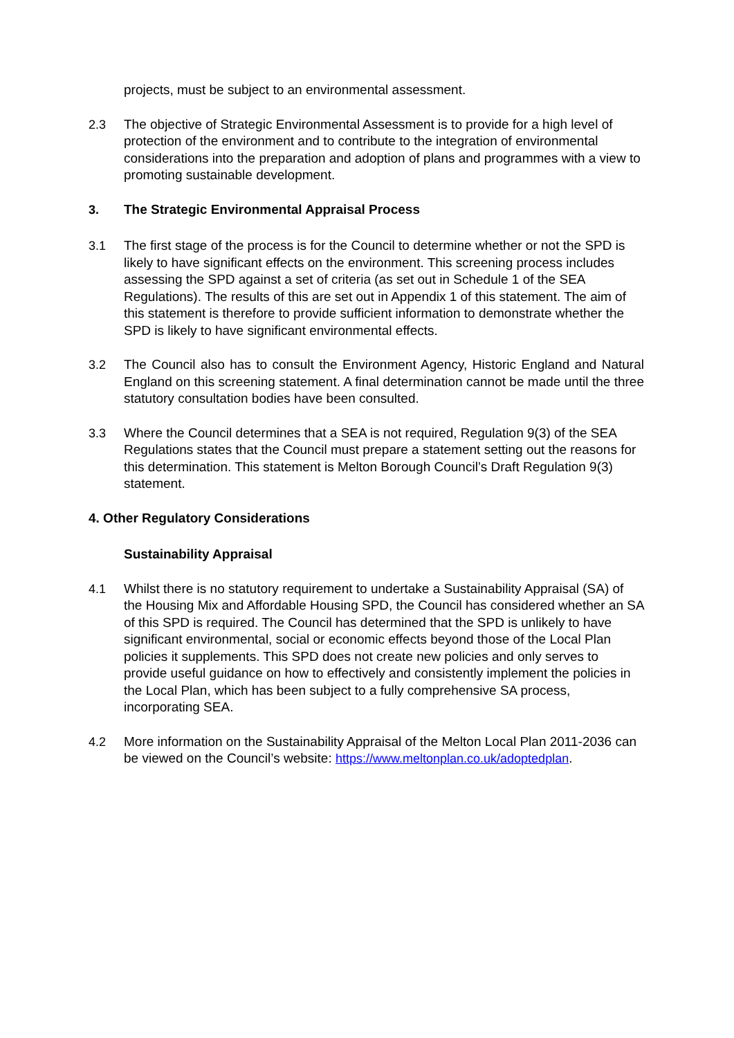projects, must be subject to an environmental assessment.
2.3 The objective of Strategic Environmental Assessment is to provide for a high level of protection of the environment and to contribute to the integration of environmental considerations into the preparation and adoption of plans and programmes with a view to promoting sustainable development.
3. The Strategic Environmental Appraisal Process
3.1 The first stage of the process is for the Council to determine whether or not the SPD is likely to have significant effects on the environment. This screening process includes assessing the SPD against a set of criteria (as set out in Schedule 1 of the SEA Regulations). The results of this are set out in Appendix 1 of this statement. The aim of this statement is therefore to provide sufficient information to demonstrate whether the SPD is likely to have significant environmental effects.
3.2 The Council also has to consult the Environment Agency, Historic England and Natural England on this screening statement. A final determination cannot be made until the three statutory consultation bodies have been consulted.
3.3 Where the Council determines that a SEA is not required, Regulation 9(3) of the SEA Regulations states that the Council must prepare a statement setting out the reasons for this determination. This statement is Melton Borough Council’s Draft Regulation 9(3) statement.
4. Other Regulatory Considerations
Sustainability Appraisal
4.1 Whilst there is no statutory requirement to undertake a Sustainability Appraisal (SA) of the Housing Mix and Affordable Housing SPD, the Council has considered whether an SA of this SPD is required. The Council has determined that the SPD is unlikely to have significant environmental, social or economic effects beyond those of the Local Plan policies it supplements. This SPD does not create new policies and only serves to provide useful guidance on how to effectively and consistently implement the policies in the Local Plan, which has been subject to a fully comprehensive SA process, incorporating SEA.
4.2 More information on the Sustainability Appraisal of the Melton Local Plan 2011-2036 can be viewed on the Council’s website: https://www.meltonplan.co.uk/adoptedplan.